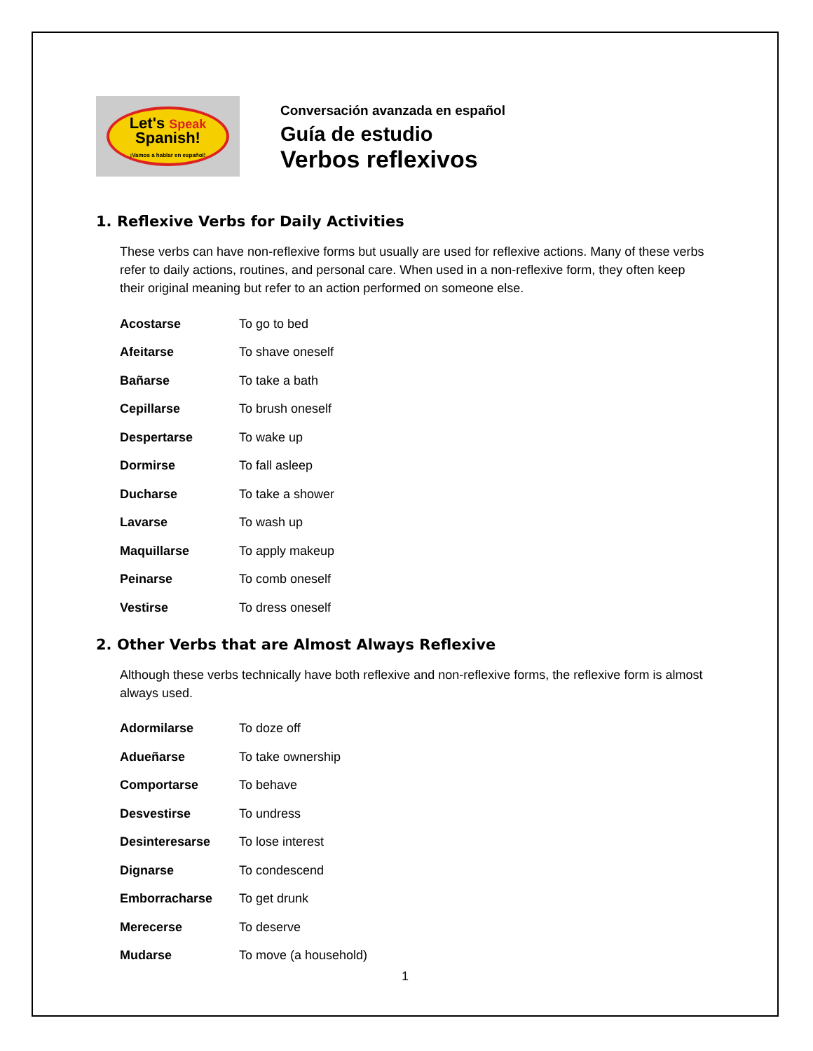Let's Speak
Spanish!
¡Vamos a hablar en español!
Conversación avanzada en español
Guía de estudio
Verbos reflexivos
1. Reflexive Verbs for Daily Activities
These verbs can have non-reflexive forms but usually are used for reflexive actions. Many of these verbs refer to daily actions, routines, and personal care. When used in a non-reflexive form, they often keep their original meaning but refer to an action performed on someone else.
| Acostarse | To go to bed |
| Afeitarse | To shave oneself |
| Bañarse | To take a bath |
| Cepillarse | To brush oneself |
| Despertarse | To wake up |
| Dormirse | To fall asleep |
| Ducharse | To take a shower |
| Lavarse | To wash up |
| Maquillarse | To apply makeup |
| Peinarse | To comb oneself |
| Vestirse | To dress oneself |
2. Other Verbs that are Almost Always Reflexive
Although these verbs technically have both reflexive and non-reflexive forms, the reflexive form is almost always used.
| Adormilarse | To doze off |
| Adueñarse | To take ownership |
| Comportarse | To behave |
| Desvestirse | To undress |
| Desinteresarse | To lose interest |
| Dignarse | To condescend |
| Emborracharse | To get drunk |
| Merecerse | To deserve |
| Mudarse | To move (a household) |
1